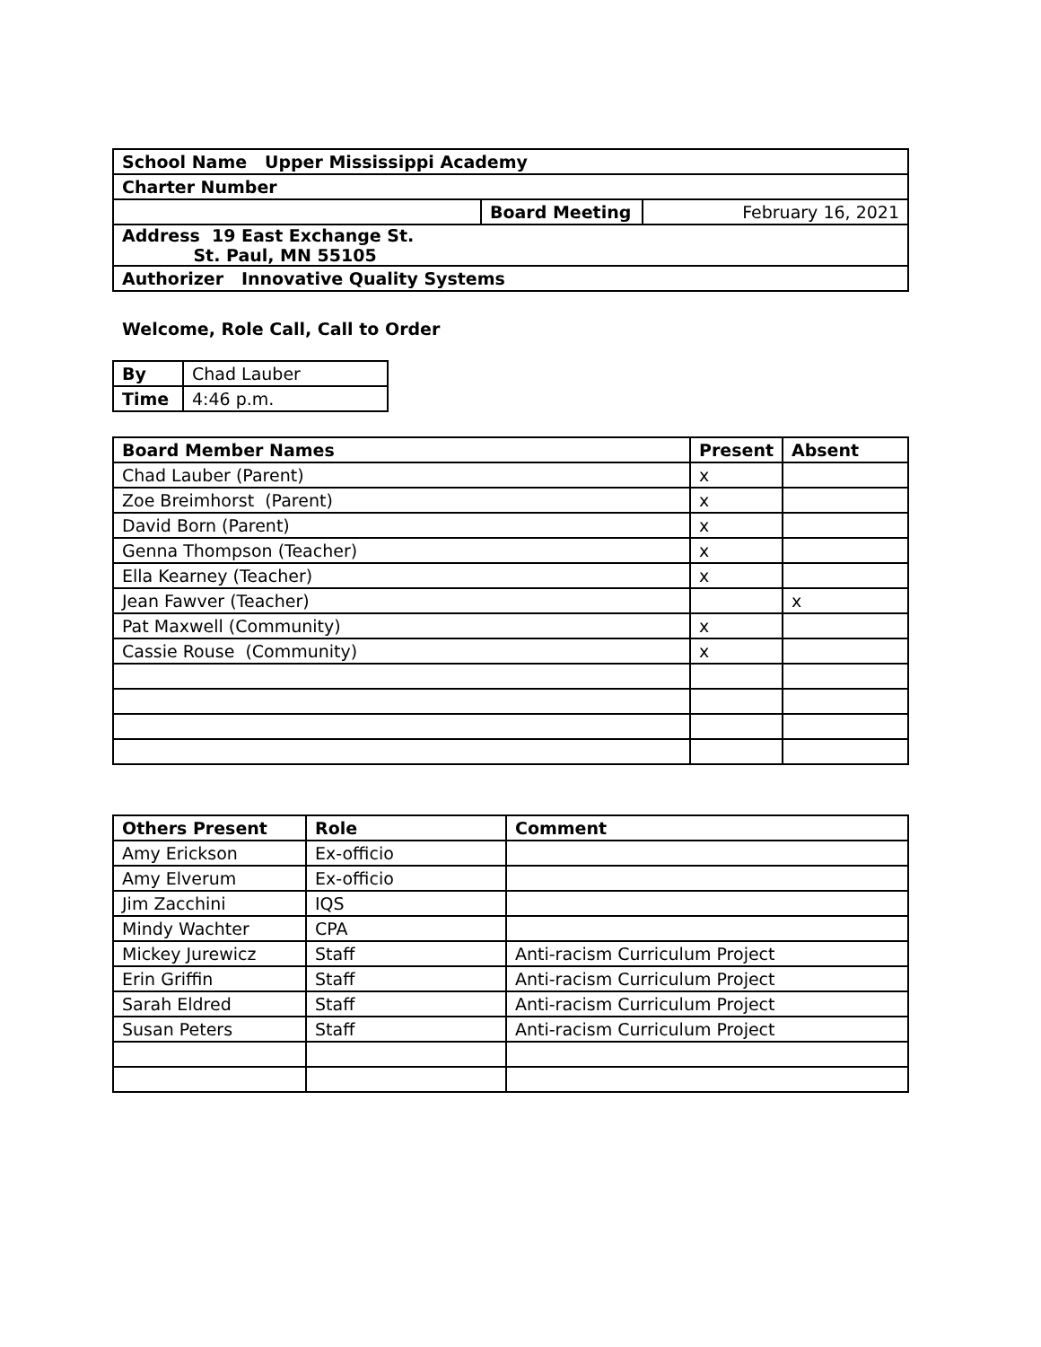| School Name Upper Mississippi Academy | | |
| Charter Number | | |
| | Board Meeting | February 16, 2021 |
| Address 19 East Exchange St. St. Paul, MN 55105 | | |
| Authorizer Innovative Quality Systems | | |
Welcome, Role Call, Call to Order
| By | Chad Lauber |
| Time | 4:46 p.m. |
| Board Member Names | Present | Absent |
| --- | --- | --- |
| Chad Lauber (Parent) | x | |
| Zoe Breimhorst (Parent) | x | |
| David Born (Parent) | x | |
| Genna Thompson (Teacher) | x | |
| Ella Kearney (Teacher) | x | |
| Jean Fawver (Teacher) | | x |
| Pat Maxwell (Community) | x | |
| Cassie Rouse (Community) | x | |
| Others Present | Role | Comment |
| --- | --- | --- |
| Amy Erickson | Ex-officio | |
| Amy Elverum | Ex-officio | |
| Jim Zacchini | IQS | |
| Mindy Wachter | CPA | |
| Mickey Jurewicz | Staff | Anti-racism Curriculum Project |
| Erin Griffin | Staff | Anti-racism Curriculum Project |
| Sarah Eldred | Staff | Anti-racism Curriculum Project |
| Susan Peters | Staff | Anti-racism Curriculum Project |